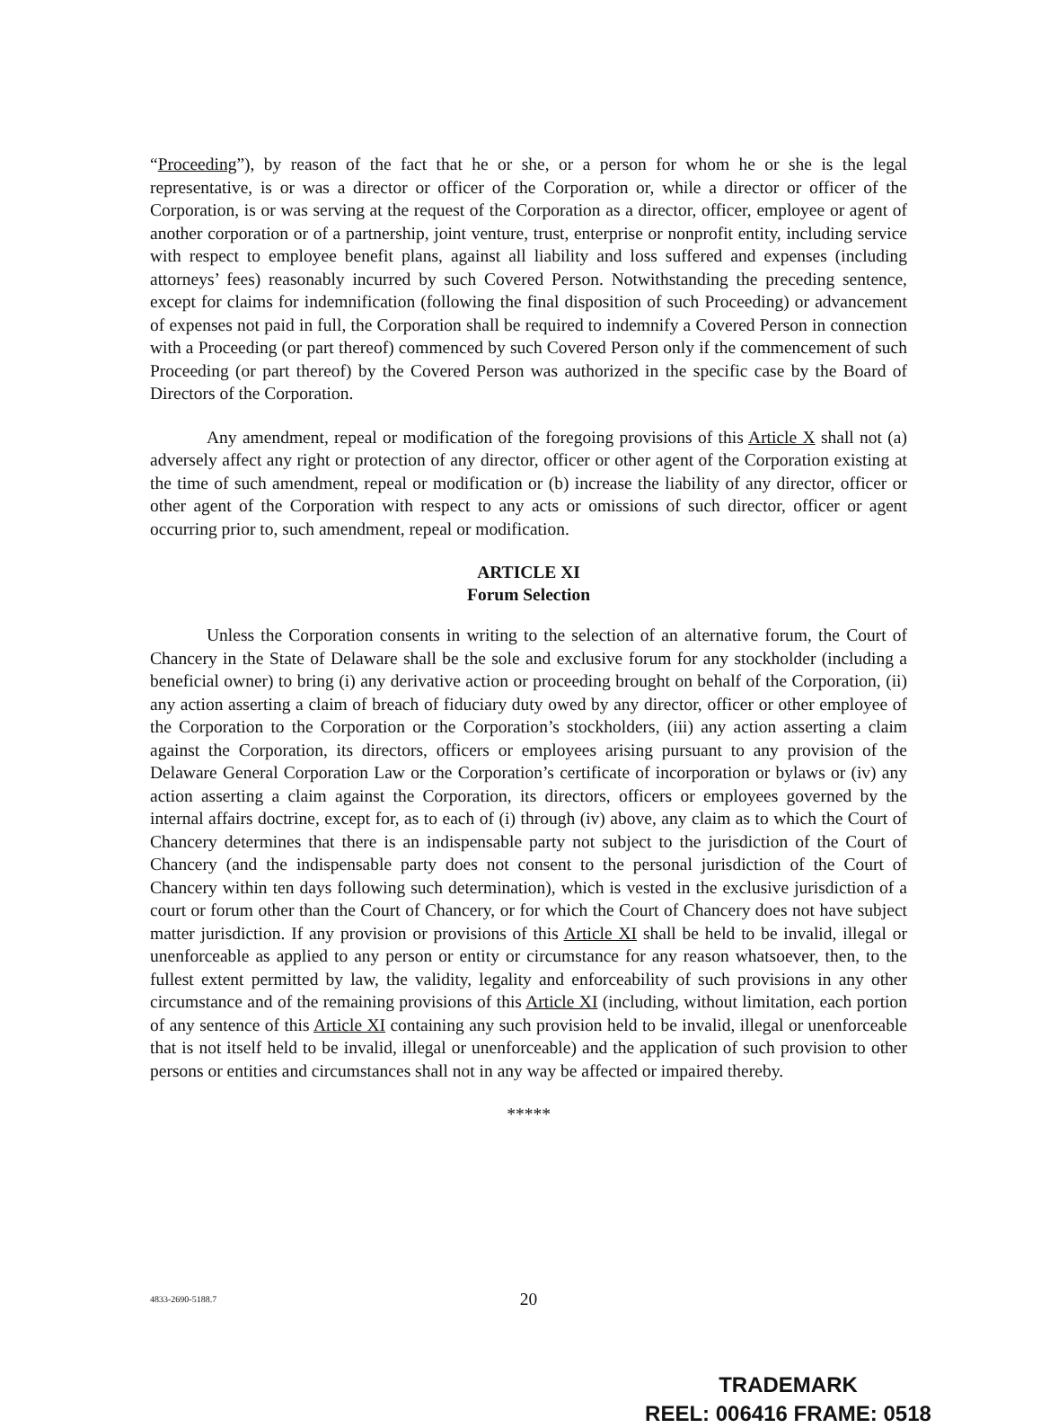“Proceeding”), by reason of the fact that he or she, or a person for whom he or she is the legal representative, is or was a director or officer of the Corporation or, while a director or officer of the Corporation, is or was serving at the request of the Corporation as a director, officer, employee or agent of another corporation or of a partnership, joint venture, trust, enterprise or nonprofit entity, including service with respect to employee benefit plans, against all liability and loss suffered and expenses (including attorneys’ fees) reasonably incurred by such Covered Person. Notwithstanding the preceding sentence, except for claims for indemnification (following the final disposition of such Proceeding) or advancement of expenses not paid in full, the Corporation shall be required to indemnify a Covered Person in connection with a Proceeding (or part thereof) commenced by such Covered Person only if the commencement of such Proceeding (or part thereof) by the Covered Person was authorized in the specific case by the Board of Directors of the Corporation.
Any amendment, repeal or modification of the foregoing provisions of this Article X shall not (a) adversely affect any right or protection of any director, officer or other agent of the Corporation existing at the time of such amendment, repeal or modification or (b) increase the liability of any director, officer or other agent of the Corporation with respect to any acts or omissions of such director, officer or agent occurring prior to, such amendment, repeal or modification.
ARTICLE XI
Forum Selection
Unless the Corporation consents in writing to the selection of an alternative forum, the Court of Chancery in the State of Delaware shall be the sole and exclusive forum for any stockholder (including a beneficial owner) to bring (i) any derivative action or proceeding brought on behalf of the Corporation, (ii) any action asserting a claim of breach of fiduciary duty owed by any director, officer or other employee of the Corporation to the Corporation or the Corporation’s stockholders, (iii) any action asserting a claim against the Corporation, its directors, officers or employees arising pursuant to any provision of the Delaware General Corporation Law or the Corporation’s certificate of incorporation or bylaws or (iv) any action asserting a claim against the Corporation, its directors, officers or employees governed by the internal affairs doctrine, except for, as to each of (i) through (iv) above, any claim as to which the Court of Chancery determines that there is an indispensable party not subject to the jurisdiction of the Court of Chancery (and the indispensable party does not consent to the personal jurisdiction of the Court of Chancery within ten days following such determination), which is vested in the exclusive jurisdiction of a court or forum other than the Court of Chancery, or for which the Court of Chancery does not have subject matter jurisdiction. If any provision or provisions of this Article XI shall be held to be invalid, illegal or unenforceable as applied to any person or entity or circumstance for any reason whatsoever, then, to the fullest extent permitted by law, the validity, legality and enforceability of such provisions in any other circumstance and of the remaining provisions of this Article XI (including, without limitation, each portion of any sentence of this Article XI containing any such provision held to be invalid, illegal or unenforceable that is not itself held to be invalid, illegal or unenforceable) and the application of such provision to other persons or entities and circumstances shall not in any way be affected or impaired thereby.
*****
4833-2690-5188.7
20
TRADEMARK
REEL: 006416 FRAME: 0518